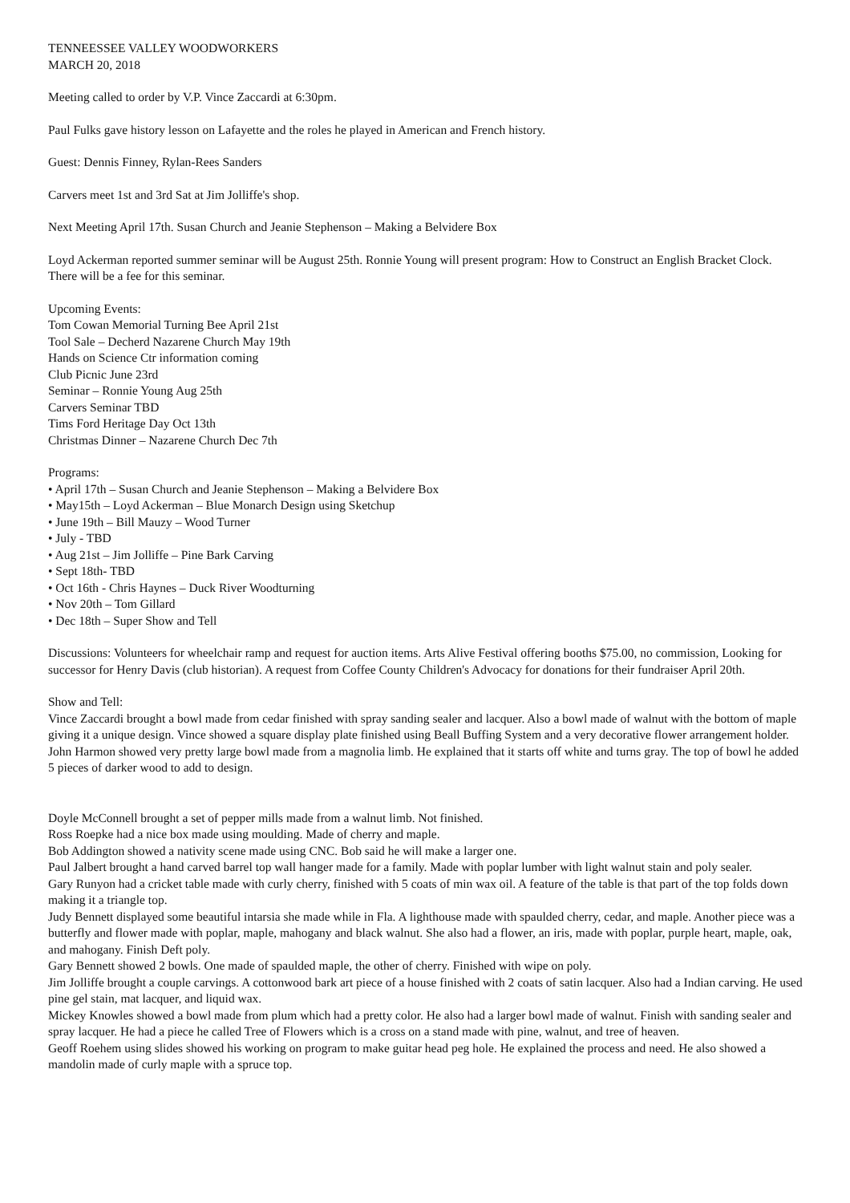TENNEESSEE VALLEY WOODWORKERS
MARCH 20, 2018
Meeting called to order by V.P. Vince Zaccardi at 6:30pm.
Paul Fulks gave history lesson on Lafayette and the roles he played in American and French history.
Guest: Dennis Finney, Rylan-Rees Sanders
Carvers meet 1st and 3rd Sat at Jim Jolliffe's shop.
Next Meeting April 17th. Susan Church and Jeanie Stephenson – Making a Belvidere Box
Loyd Ackerman reported summer seminar will be August 25th. Ronnie Young will present program: How to Construct an English Bracket Clock. There will be a fee for this seminar.
Upcoming Events:
Tom Cowan Memorial Turning Bee April 21st
Tool Sale – Decherd Nazarene Church May 19th
Hands on Science Ctr information coming
Club Picnic June 23rd
Seminar – Ronnie Young Aug 25th
Carvers Seminar TBD
Tims Ford Heritage Day Oct 13th
Christmas Dinner – Nazarene Church Dec 7th
Programs:
• April 17th – Susan Church and Jeanie Stephenson – Making a Belvidere Box
• May15th – Loyd Ackerman – Blue Monarch Design using Sketchup
• June 19th – Bill Mauzy – Wood Turner
• July - TBD
• Aug 21st – Jim Jolliffe – Pine Bark Carving
• Sept 18th- TBD
• Oct 16th - Chris Haynes – Duck River Woodturning
• Nov 20th – Tom Gillard
• Dec 18th – Super Show and Tell
Discussions: Volunteers for wheelchair ramp and request for auction items. Arts Alive Festival offering booths $75.00, no commission, Looking for successor for Henry Davis (club historian). A request from Coffee County Children's Advocacy for donations for their fundraiser April 20th.
Show and Tell:
Vince Zaccardi brought a bowl made from cedar finished with spray sanding sealer and lacquer. Also a bowl made of walnut with the bottom of maple giving it a unique design. Vince showed a square display plate finished using Beall Buffing System and a very decorative flower arrangement holder.
John Harmon showed very pretty large bowl made from a magnolia limb. He explained that it starts off white and turns gray. The top of bowl he added 5 pieces of darker wood to add to design.
Doyle McConnell brought a set of pepper mills made from a walnut limb. Not finished.
Ross Roepke had a nice box made using moulding. Made of cherry and maple.
Bob Addington showed a nativity scene made using CNC. Bob said he will make a larger one.
Paul Jalbert brought a hand carved barrel top wall hanger made for a family. Made with poplar lumber with light walnut stain and poly sealer.
Gary Runyon had a cricket table made with curly cherry, finished with 5 coats of min wax oil. A feature of the table is that part of the top folds down making it a triangle top.
Judy Bennett displayed some beautiful intarsia she made while in Fla. A lighthouse made with spaulded cherry, cedar, and maple. Another piece was a butterfly and flower made with poplar, maple, mahogany and black walnut. She also had a flower, an iris, made with poplar, purple heart, maple, oak, and mahogany. Finish Deft poly.
Gary Bennett showed 2 bowls. One made of spaulded maple, the other of cherry. Finished with wipe on poly.
Jim Jolliffe brought a couple carvings. A cottonwood bark art piece of a house finished with 2 coats of satin lacquer. Also had a Indian carving. He used pine gel stain, mat lacquer, and liquid wax.
Mickey Knowles showed a bowl made from plum which had a pretty color. He also had a larger bowl made of walnut. Finish with sanding sealer and spray lacquer. He had a piece he called Tree of Flowers which is a cross on a stand made with pine, walnut, and tree of heaven.
Geoff Roehem using slides showed his working on program to make guitar head peg hole. He explained the process and need. He also showed a mandolin made of curly maple with a spruce top.